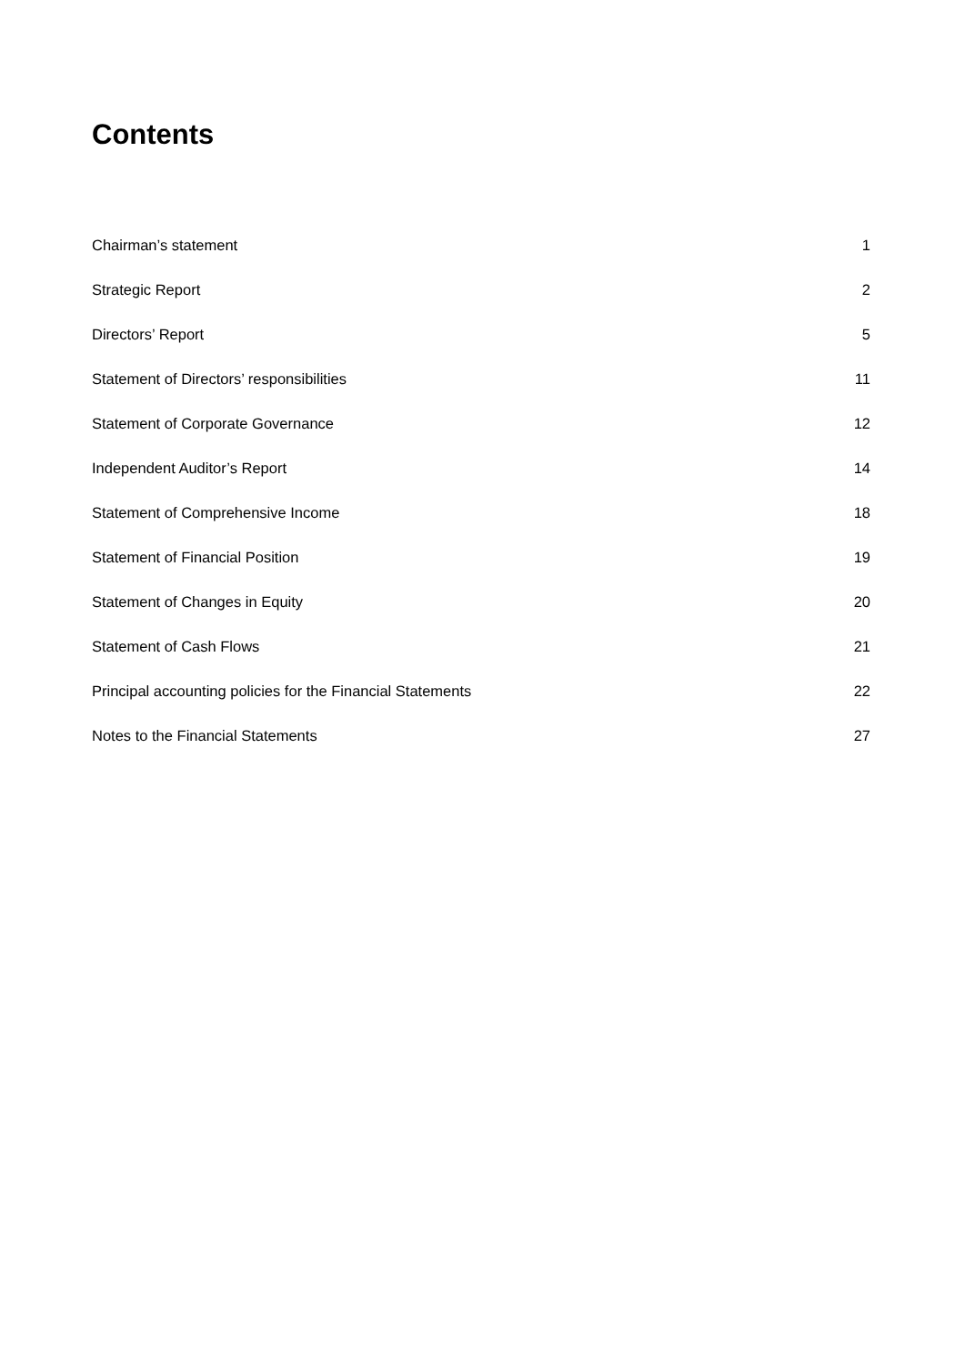Contents
Chairman’s statement 1
Strategic Report 2
Directors’ Report 5
Statement of Directors’ responsibilities 11
Statement of Corporate Governance 12
Independent Auditor’s Report 14
Statement of Comprehensive Income 18
Statement of Financial Position 19
Statement of Changes in Equity 20
Statement of Cash Flows 21
Principal accounting policies for the Financial Statements 22
Notes to the Financial Statements 27